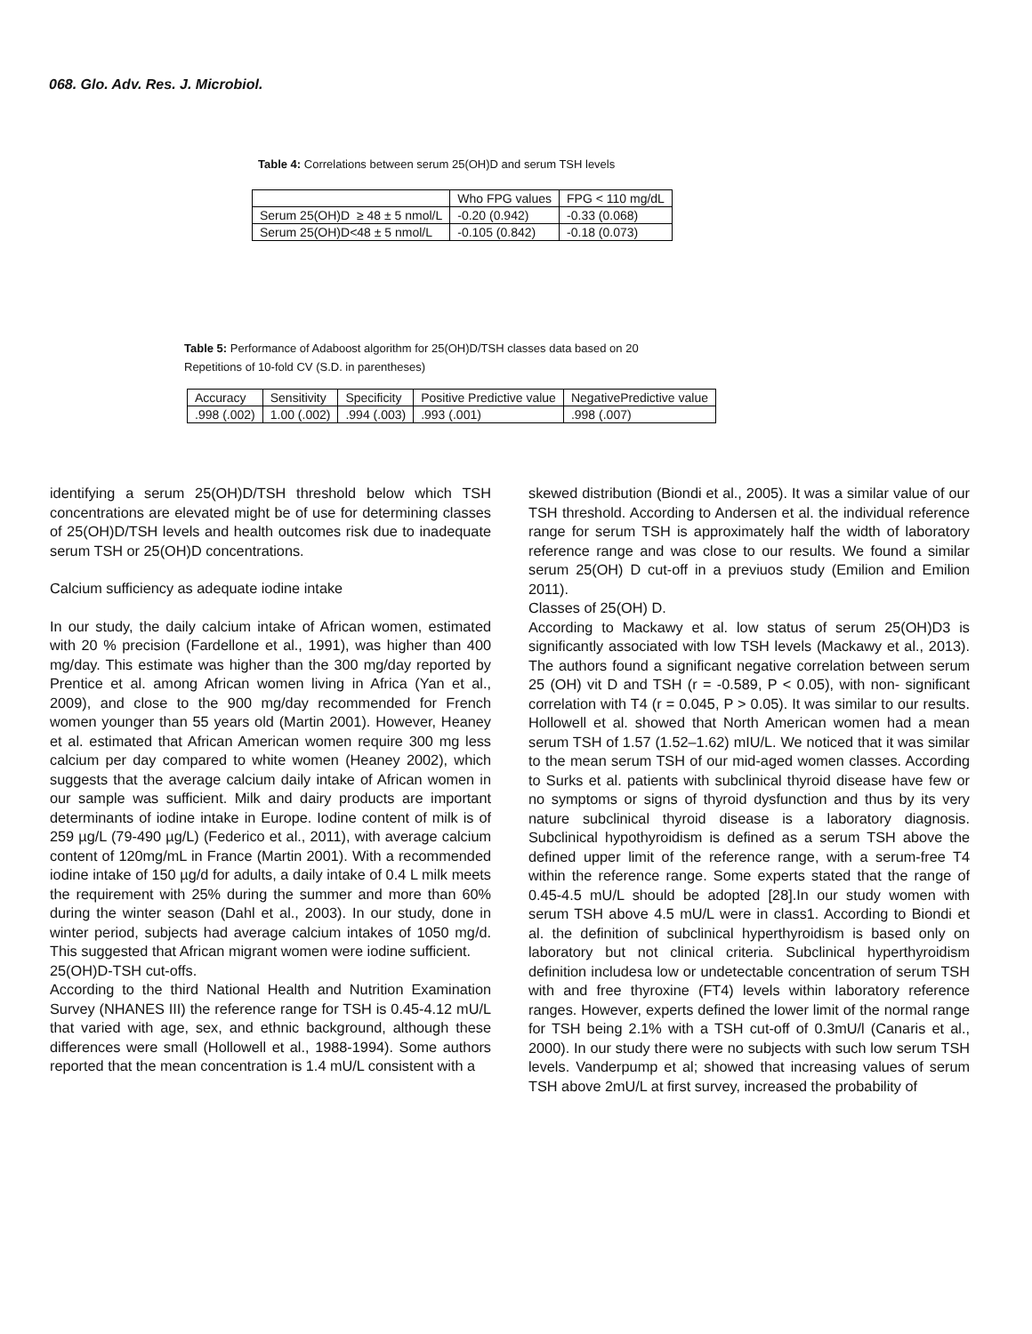068. Glo. Adv. Res. J. Microbiol.
Table 4: Correlations between serum 25(OH)D and serum TSH levels
| | Who FPG values | FPG < 110 mg/dL |
| Serum 25(OH)D ≥ 48 ± 5 nmol/L | -0.20 (0.942) | -0.33 (0.068) |
| Serum 25(OH)D<48 ± 5 nmol/L | -0.105 (0.842) | -0.18 (0.073) |
Table 5: Performance of Adaboost algorithm for 25(OH)D/TSH classes data based on 20
Repetitions of 10-fold CV (S.D. in parentheses)
| Accuracy | Sensitivity | Specificity | Positive Predictive value | NegativePredictive value |
| .998 (.002) | 1.00 (.002) | .994 (.003) | .993 (.001) | .998 (.007) |
identifying a serum 25(OH)D/TSH threshold below which TSH concentrations are elevated might be of use for determining classes of 25(OH)D/TSH levels and health outcomes risk due to inadequate serum TSH or 25(OH)D concentrations.
Calcium sufficiency as adequate iodine intake
In our study, the daily calcium intake of African women, estimated with 20 % precision (Fardellone et al., 1991), was higher than 400 mg/day. This estimate was higher than the 300 mg/day reported by Prentice et al. among African women living in Africa (Yan et al., 2009), and close to the 900 mg/day recommended for French women younger than 55 years old (Martin 2001). However, Heaney et al. estimated that African American women require 300 mg less calcium per day compared to white women (Heaney 2002), which suggests that the average calcium daily intake of African women in our sample was sufficient. Milk and dairy products are important determinants of iodine intake in Europe. Iodine content of milk is of 259 µg/L (79-490 µg/L) (Federico et al., 2011), with average calcium content of 120mg/mL in France (Martin 2001). With a recommended iodine intake of 150 µg/d for adults, a daily intake of 0.4 L milk meets the requirement with 25% during the summer and more than 60% during the winter season (Dahl et al., 2003). In our study, done in winter period, subjects had average calcium intakes of 1050 mg/d. This suggested that African migrant women were iodine sufficient.
25(OH)D-TSH cut-offs.
According to the third National Health and Nutrition Examination Survey (NHANES III) the reference range for TSH is 0.45-4.12 mU/L that varied with age, sex, and ethnic background, although these differences were small (Hollowell et al., 1988-1994). Some authors reported that the mean concentration is 1.4 mU/L consistent with a
skewed distribution (Biondi et al., 2005). It was a similar value of our TSH threshold. According to Andersen et al. the individual reference range for serum TSH is approximately half the width of laboratory reference range and was close to our results. We found a similar serum 25(OH) D cut-off in a previuos study (Emilion and Emilion 2011).
Classes of 25(OH) D.
According to Mackawy et al. low status of serum 25(OH)D3 is significantly associated with low TSH levels (Mackawy et al., 2013). The authors found a significant negative correlation between serum 25 (OH) vit D and TSH (r = -0.589, P < 0.05), with non- significant correlation with T4 (r = 0.045, P > 0.05). It was similar to our results. Hollowell et al. showed that North American women had a mean serum TSH of 1.57 (1.52–1.62) mIU/L. We noticed that it was similar to the mean serum TSH of our mid-aged women classes. According to Surks et al. patients with subclinical thyroid disease have few or no symptoms or signs of thyroid dysfunction and thus by its very nature subclinical thyroid disease is a laboratory diagnosis. Subclinical hypothyroidism is defined as a serum TSH above the defined upper limit of the reference range, with a serum-free T4 within the reference range. Some experts stated that the range of 0.45-4.5 mU/L should be adopted [28].In our study women with serum TSH above 4.5 mU/L were in class1. According to Biondi et al. the definition of subclinical hyperthyroidism is based only on laboratory but not clinical criteria. Subclinical hyperthyroidism definition includesa low or undetectable concentration of serum TSH with and free thyroxine (FT4) levels within laboratory reference ranges. However, experts defined the lower limit of the normal range for TSH being 2.1% with a TSH cut-off of 0.3mU/l (Canaris et al., 2000). In our study there were no subjects with such low serum TSH levels. Vanderpump et al; showed that increasing values of serum TSH above 2mU/L at first survey, increased the probability of